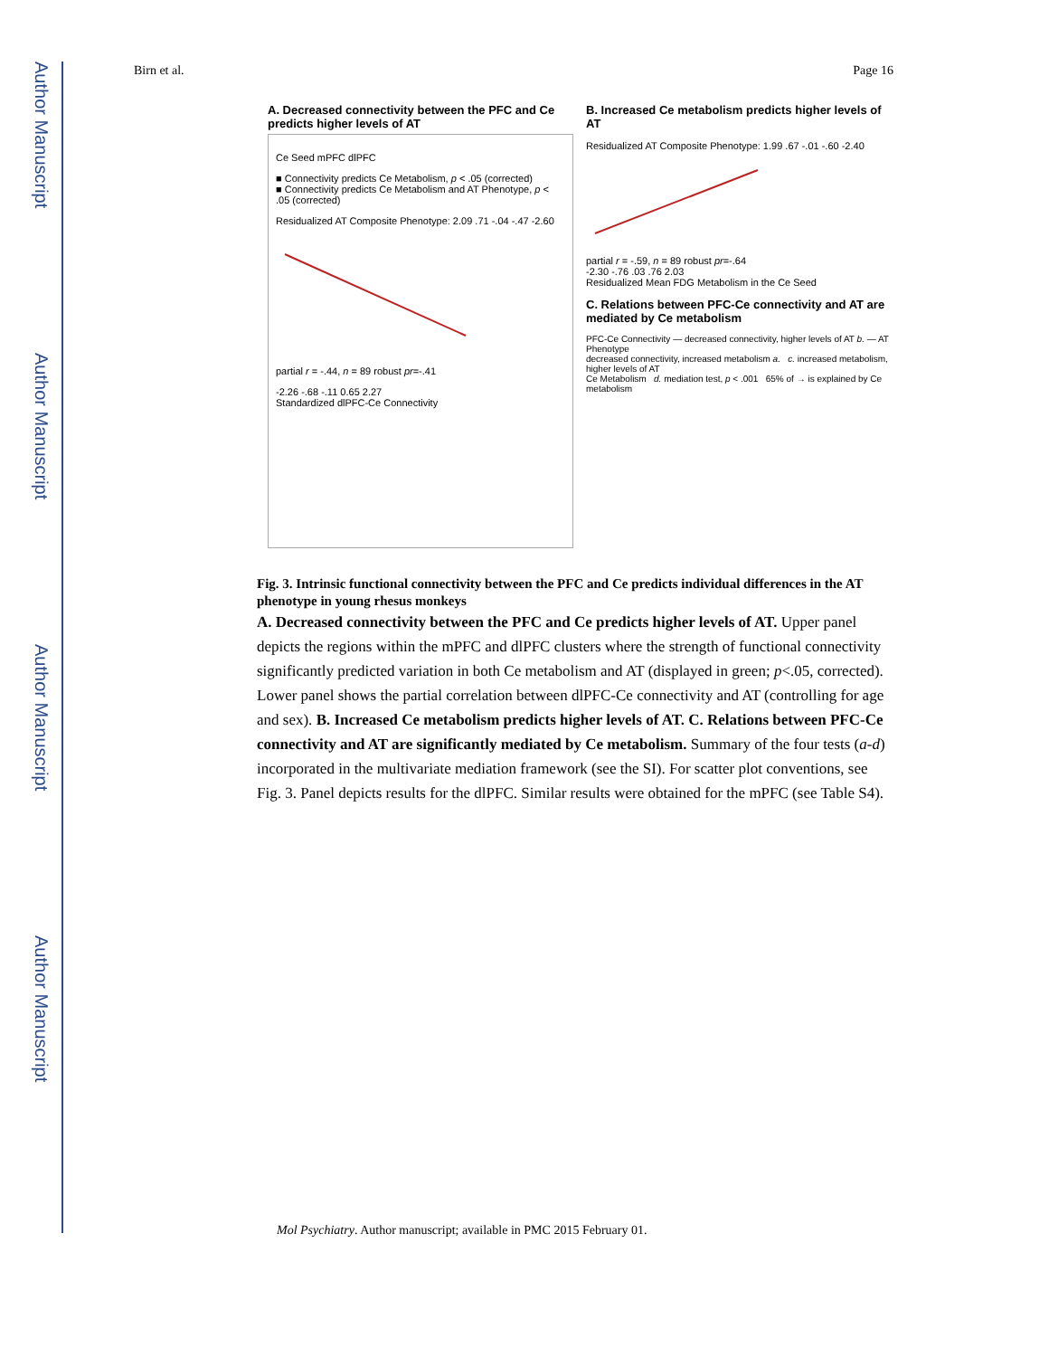Author Manuscript
Author Manuscript
Author Manuscript
Author Manuscript
Birn et al. Page 16
A. Decreased connectivity between the PFC and Ce predicts higher levels of AT
Ce Seed mPFC dlPFC
■ Connectivity predicts Ce Metabolism, p < .05 (corrected)
■ Connectivity predicts Ce Metabolism and AT Phenotype, p < .05 (corrected)
Residualized AT Composite Phenotype: 2.09 .71 -.04 -.47 -2.60
partial r = -.44, n = 89 robust pr=-.41
-2.26 -.68 -.11 0.65 2.27
Standardized dlPFC-Ce Connectivity
B. Increased Ce metabolism predicts higher levels of AT
Residualized AT Composite Phenotype: 1.99 .67 -.01 -.60 -2.40
partial r = -.59, n = 89 robust pr=-.64
-2.30 -.76 .03 .76 2.03
Residualized Mean FDG Metabolism in the Ce Seed
C. Relations between PFC-Ce connectivity and AT are mediated by Ce metabolism
PFC-Ce Connectivity — decreased connectivity, higher levels of AT b. — AT Phenotype
decreased connectivity, increased metabolism a. c. increased metabolism, higher levels of AT
Ce Metabolism d. mediation test, p < .001 65% of → is explained by Ce metabolism
Fig. 3. Intrinsic functional connectivity between the PFC and Ce predicts individual differences in the AT phenotype in young rhesus monkeys
A. Decreased connectivity between the PFC and Ce predicts higher levels of AT. Upper panel depicts the regions within the mPFC and dlPFC clusters where the strength of functional connectivity significantly predicted variation in both Ce metabolism and AT (displayed in green; p<.05, corrected). Lower panel shows the partial correlation between dlPFC-Ce connectivity and AT (controlling for age and sex). B. Increased Ce metabolism predicts higher levels of AT. C. Relations between PFC-Ce connectivity and AT are significantly mediated by Ce metabolism. Summary of the four tests (a-d) incorporated in the multivariate mediation framework (see the SI). For scatter plot conventions, see Fig. 3. Panel depicts results for the dlPFC. Similar results were obtained for the mPFC (see Table S4).
Mol Psychiatry. Author manuscript; available in PMC 2015 February 01.